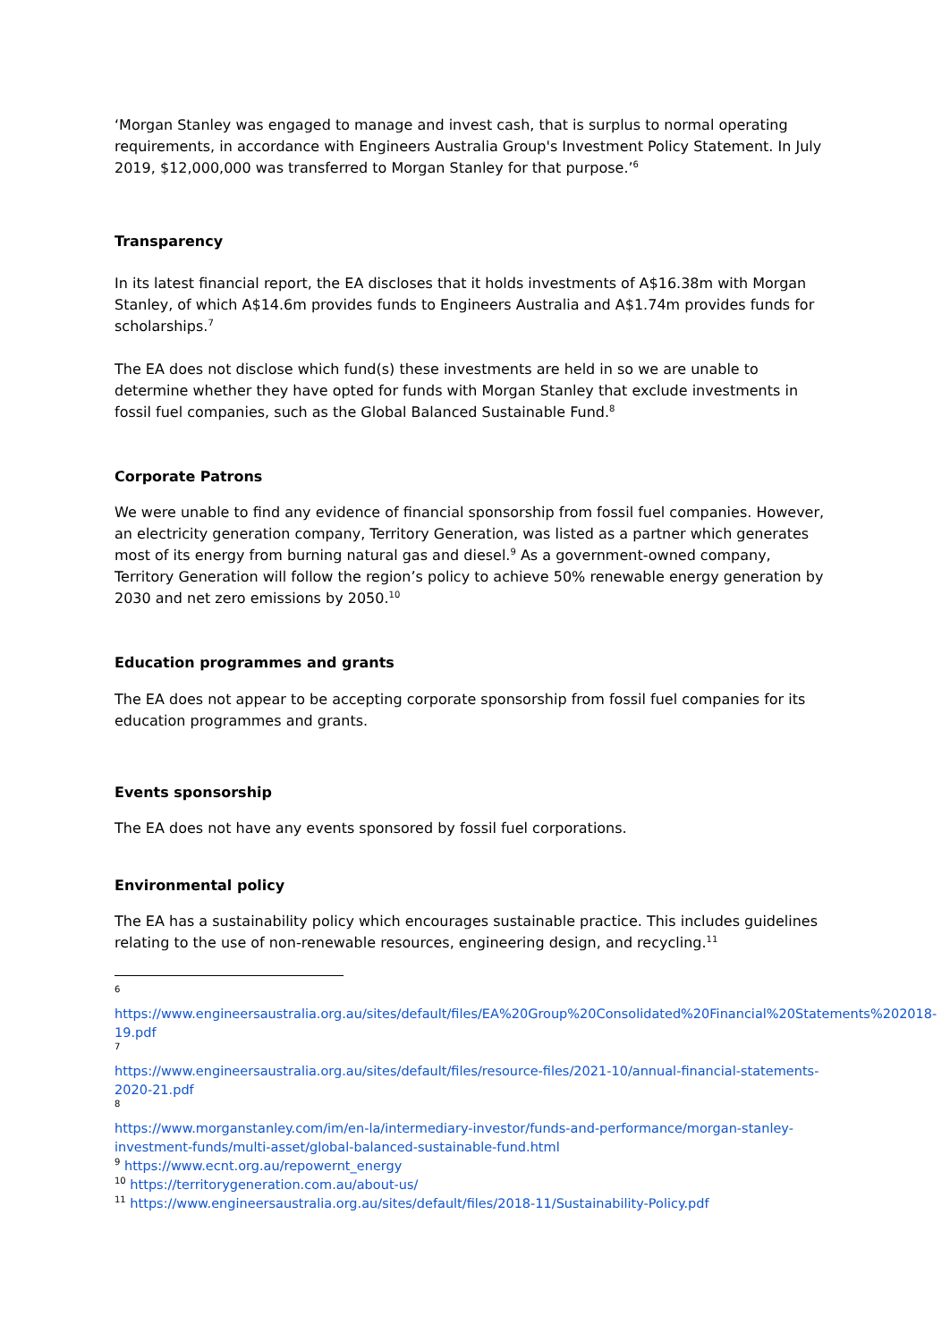‘Morgan Stanley was engaged to manage and invest cash, that is surplus to normal operating requirements, in accordance with Engineers Australia Group's Investment Policy Statement. In July 2019, $12,000,000 was transferred to Morgan Stanley for that purpose.’<sup>6</sup>
Transparency
In its latest financial report, the EA discloses that it holds investments of A$16.38m with Morgan Stanley, of which A$14.6m provides funds to Engineers Australia and A$1.74m provides funds for scholarships.<sup>7</sup>
The EA does not disclose which fund(s) these investments are held in so we are unable to determine whether they have opted for funds with Morgan Stanley that exclude investments in fossil fuel companies, such as the Global Balanced Sustainable Fund.<sup>8</sup>
Corporate Patrons
We were unable to find any evidence of financial sponsorship from fossil fuel companies. However, an electricity generation company, Territory Generation, was listed as a partner which generates most of its energy from burning natural gas and diesel.<sup>9</sup> As a government-owned company, Territory Generation will follow the region’s policy to achieve 50% renewable energy generation by 2030 and net zero emissions by 2050.<sup>10</sup>
Education programmes and grants
The EA does not appear to be accepting corporate sponsorship from fossil fuel companies for its education programmes and grants.
Events sponsorship
The EA does not have any events sponsored by fossil fuel corporations.
Environmental policy
The EA has a sustainability policy which encourages sustainable practice. This includes guidelines relating to the use of non-renewable resources, engineering design, and recycling.<sup>11</sup>
6
https://www.engineersaustralia.org.au/sites/default/files/EA%20Group%20Consolidated%20Financial%20Statements%202018-19.pdf
7
https://www.engineersaustralia.org.au/sites/default/files/resource-files/2021-10/annual-financial-statements-2020-21.pdf
8
https://www.morganstanley.com/im/en-la/intermediary-investor/funds-and-performance/morgan-stanley-investment-funds/multi-asset/global-balanced-sustainable-fund.html
<sup>9</sup> https://www.ecnt.org.au/repowernt_energy
<sup>10</sup> https://territorygeneration.com.au/about-us/
<sup>11</sup> https://www.engineersaustralia.org.au/sites/default/files/2018-11/Sustainability-Policy.pdf